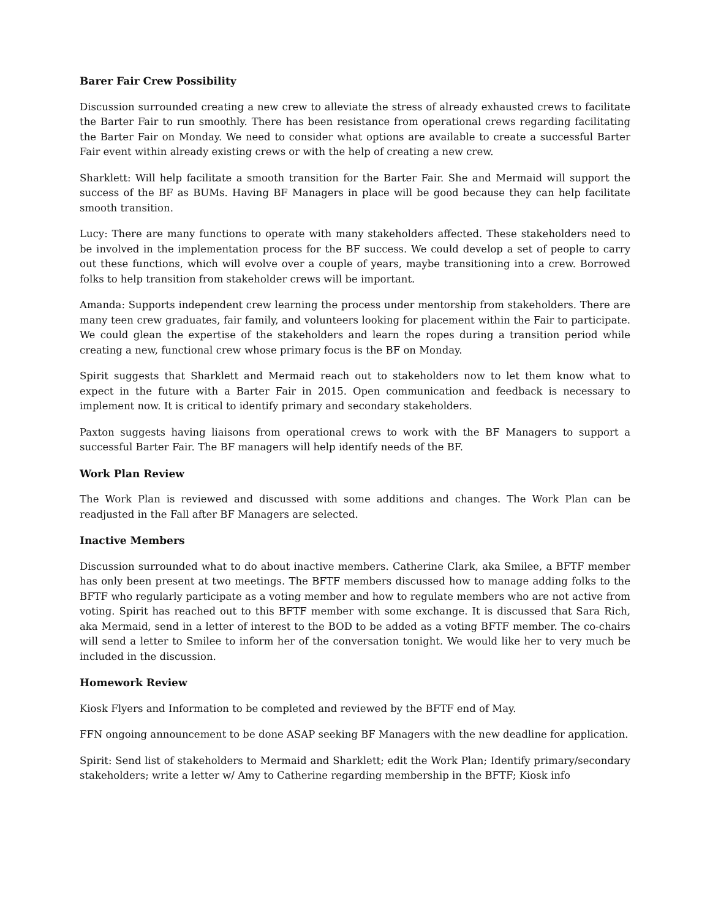Barer Fair Crew Possibility
Discussion surrounded creating a new crew to alleviate the stress of already exhausted crews to facilitate the Barter Fair to run smoothly. There has been resistance from operational crews regarding facilitating the Barter Fair on Monday. We need to consider what options are available to create a successful Barter Fair event within already existing crews or with the help of creating a new crew.
Sharklett: Will help facilitate a smooth transition for the Barter Fair. She and Mermaid will support the success of the BF as BUMs. Having BF Managers in place will be good because they can help facilitate smooth transition.
Lucy: There are many functions to operate with many stakeholders affected. These stakeholders need to be involved in the implementation process for the BF success. We could develop a set of people to carry out these functions, which will evolve over a couple of years, maybe transitioning into a crew. Borrowed folks to help transition from stakeholder crews will be important.
Amanda: Supports independent crew learning the process under mentorship from stakeholders. There are many teen crew graduates, fair family, and volunteers looking for placement within the Fair to participate. We could glean the expertise of the stakeholders and learn the ropes during a transition period while creating a new, functional crew whose primary focus is the BF on Monday.
Spirit suggests that Sharklett and Mermaid reach out to stakeholders now to let them know what to expect in the future with a Barter Fair in 2015. Open communication and feedback is necessary to implement now. It is critical to identify primary and secondary stakeholders.
Paxton suggests having liaisons from operational crews to work with the BF Managers to support a successful Barter Fair. The BF managers will help identify needs of the BF.
Work Plan Review
The Work Plan is reviewed and discussed with some additions and changes. The Work Plan can be readjusted in the Fall after BF Managers are selected.
Inactive Members
Discussion surrounded what to do about inactive members. Catherine Clark, aka Smilee, a BFTF member has only been present at two meetings. The BFTF members discussed how to manage adding folks to the BFTF who regularly participate as a voting member and how to regulate members who are not active from voting. Spirit has reached out to this BFTF member with some exchange. It is discussed that Sara Rich, aka Mermaid, send in a letter of interest to the BOD to be added as a voting BFTF member. The co-chairs will send a letter to Smilee to inform her of the conversation tonight. We would like her to very much be included in the discussion.
Homework Review
Kiosk Flyers and Information to be completed and reviewed by the BFTF end of May.
FFN ongoing announcement to be done ASAP seeking BF Managers with the new deadline for application.
Spirit: Send list of stakeholders to Mermaid and Sharklett; edit the Work Plan; Identify primary/secondary stakeholders; write a letter w/ Amy to Catherine regarding membership in the BFTF; Kiosk info